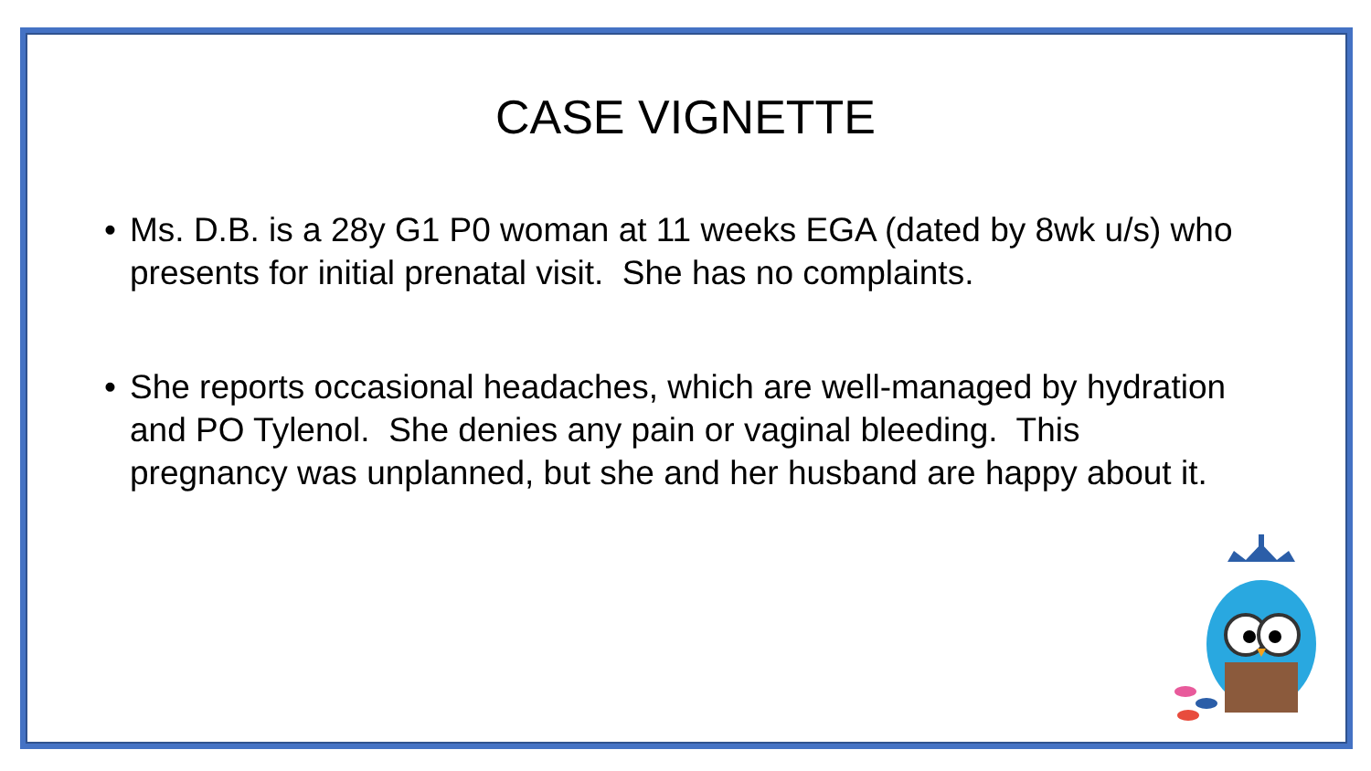CASE VIGNETTE
• Ms. D.B. is a 28y G1 P0 woman at 11 weeks EGA (dated by 8wk u/s) who presents for initial prenatal visit. She has no complaints.
• She reports occasional headaches, which are well-managed by hydration and PO Tylenol. She denies any pain or vaginal bleeding. This pregnancy was unplanned, but she and her husband are happy about it.